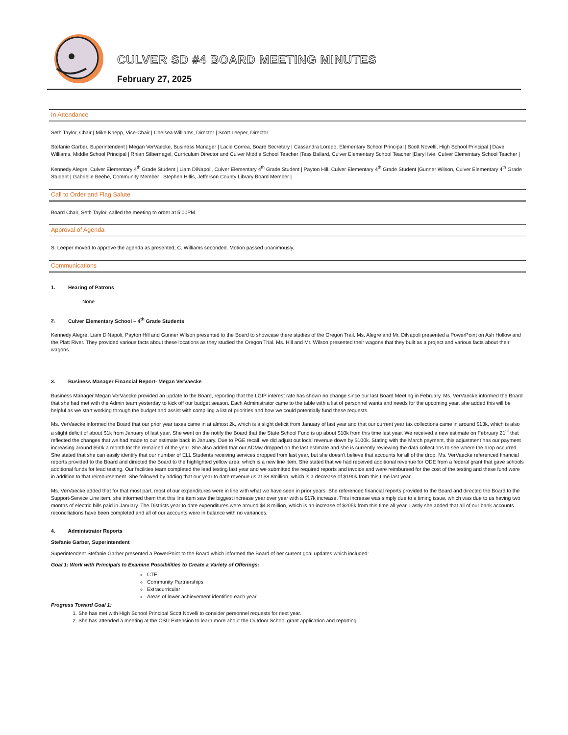CULVER SD #4 BOARD MEETING MINUTES
February 27, 2025
In Attendance
Seth Taylor, Chair | Mike Knepp, Vice-Chair | Chelsea Williams, Director | Scott Leeper, Director
Stefanie Garber, Superintendent | Megan VerVaecke, Business Manager | Lacie Correa, Board Secretary | Cassandra Loredo, Elementary School Principal | Scott Novelli, High School Principal | Dave Williams, Middle School Principal | Rhian Silbernagel, Curriculum Director and Culver Middle School Teacher |Tess Ballard, Culver Elementary School Teacher |Daryl Ivie, Culver Elementary School Teacher |
Kennedy Alegre, Culver Elementary 4<sup>th</sup> Grade Student | Liam DiNapoli, Culver Elementary 4<sup>th</sup> Grade Student | Payton Hill, Culver Elementary 4<sup>th</sup> Grade Student |Gunner Wilson, Culver Elementary 4<sup>th</sup> Grade Student | Gabrielle Beebe, Community Member | Stephen Hillis, Jefferson County Library Board Member |
Call to Order and Flag Salute
Board Chair, Seth Taylor, called the meeting to order at 5:00PM.
Approval of Agenda
S. Leeper moved to approve the agenda as presented; C. Williams seconded. Motion passed unanimously.
Communications
1. Hearing of Patrons
None
2. Culver Elementary School – 4<sup>th</sup> Grade Students
Kennedy Alegre, Liam DiNapoli, Payton Hill and Gunner Wilson presented to the Board to showcase there studies of the Oregon Trail. Ms. Alegre and Mr. DiNapoli presented a PowerPoint on Ash Hollow and the Platt River. They provided various facts about these locations as they studied the Oregon Trial. Ms. Hill and Mr. Wilson presented their wagons that they built as a project and various facts about their wagons.
3. Business Manager Financial Report- Megan VerVaecke
Business Manager Megan VerVaecke provided an update to the Board, reporting that the LGIP interest rate has shown no change since our last Board Meeting in February. Ms. VerVaecke informed the Board that she had met with the Admin team yesterday to kick off our budget season. Each Administrator came to the table with a list of personnel wants and needs for the upcoming year, she added this will be helpful as we start working through the budget and assist with compiling a list of priorities and how we could potentially fund these requests.
Ms. VerVaecke informed the Board that our prior year taxes came in at almost 2k, which is a slight deficit from January of last year and that our current year tax collections came in around $13k, which is also a slight deficit of about $1k from January of last year. She went on the notify the Board that the State School Fund is up about $10k from this time last year. We received a new estimate on February 21<sup>st</sup> that reflected the changes that we had made to our estimate back in January. Due to PGE recall, we did adjust out local revenue down by $100k. Stating with the March payment, this adjustment has our payment increasing around $50k a month for the remained of the year. She also added that our ADMw dropped on the last estimate and she is currently reviewing the data collections to see where the drop occurred. She stated that she can easily identify that our number of ELL Students receiving services dropped from last year, but she doesn't believe that accounts for all of the drop. Ms. VerVaecke referenced financial reports provided to the Board and directed the Board to the highlighted yellow area, which is a new line item. She stated that we had received additional revenue for ODE from a federal grant that gave schools additional funds for lead testing. Our facilities team completed the lead testing last year and we submitted the required reports and invoice and were reimbursed for the cost of the testing and these fund were in addition to that reimbursement. She followed by adding that our year to date revenue us at $8.8million, which is a decrease of $190k from this time last year.
Ms. VerVaecke added that for that most part, most of our expenditures were in line with what we have seen in prior years. She referenced financial reports provided to the Board and directed the Board to the Support-Service Line item, she informed them that this line item saw the biggest increase year over year with a $17k increase. This increase was simply due to a timing issue, which was due to us having two months of electric bills paid in January. The Districts year to date expenditures were around $4.8 million, which is an increase of $205k from this time all year. Lastly she added that all of our bank accounts reconciliations have been completed and all of our accounts were in balance with no variances.
4. Administrator Reports
Stefanie Garber, Superintendent
Superintendent Stefanie Garber presented a PowerPoint to the Board which informed the Board of her current goal updates which included:
Goal 1: Work with Principals to Examine Possibilities to Create a Variety of Offerings:
CTE
Community Partnerships
Extracurricular
Areas of lower achievement identified each year
Progress Toward Goal 1:
1. She has met with High School Principal Scott Novelli to consider personnel requests for next year.
2. She has attended a meeting at the OSU Extension to learn more about the Outdoor School grant application and reporting.